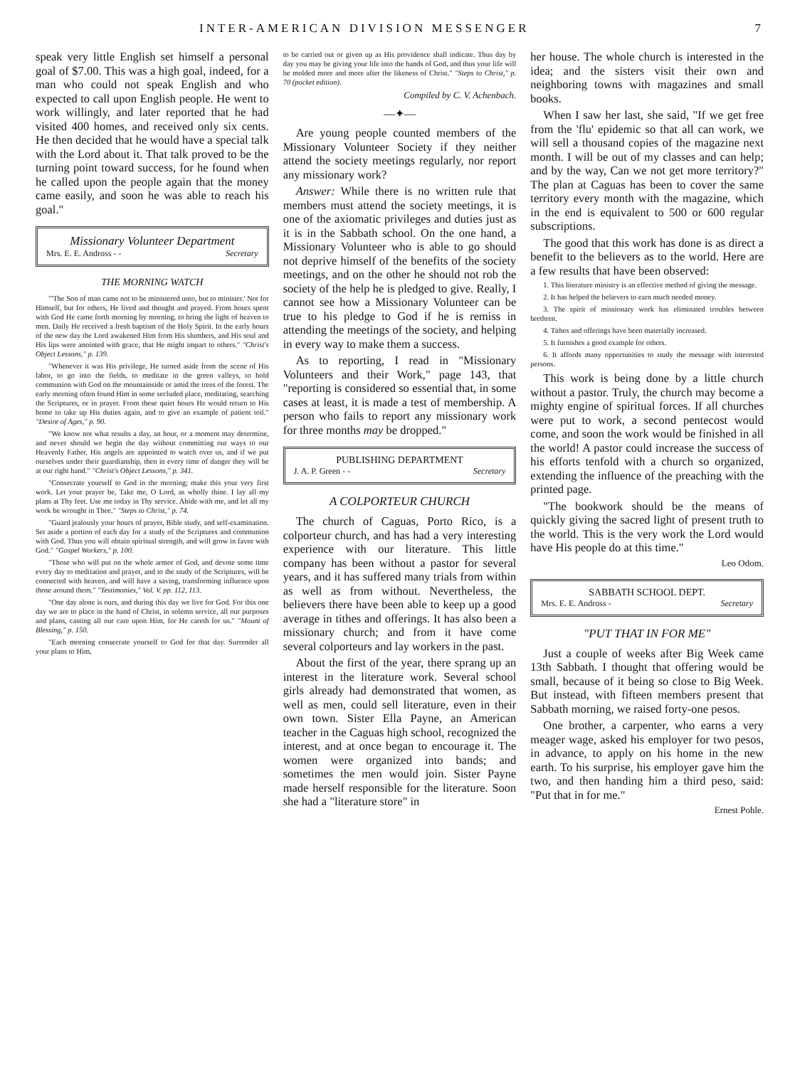INTER-AMERICAN DIVISION MESSENGER 7
speak very little English set himself a personal goal of $7.00. This was a high goal, indeed, for a man who could not speak English and who expected to call upon English people. He went to work willingly, and later reported that he had visited 400 homes, and received only six cents. He then decided that he would have a special talk with the Lord about it. That talk proved to be the turning point toward success, for he found when he called upon the people again that the money came easily, and soon he was able to reach his goal."
Missionary Volunteer Department
Mrs. E. E. Andross - - Secretary
THE MORNING WATCH
"'The Son of man came not to be ministered unto, but to minister.' Not for Himself, but for others, He lived and thought and prayed. From hours spent with God He came forth morning by morning, to bring the light of heaven to men. Daily He received a fresh baptism of the Holy Spirit. In the early hours of the new day the Lord awakened Him from His slumbers, and His soul and His lips were anointed with grace, that He might impart to others." "Christ's Object Lessons," p. 139.
"Whenever it was His privilege, He turned aside from the scene of His labor, to go into the fields, to meditate in the green valleys, to hold communion with God on the mountainside or amid the trees of the forest. The early morning often found Him in some secluded place, meditating, searching the Scriptures, or in prayer. From these quiet hours He would return to His home to take up His duties again, and to give an example of patient toil." "Desire of Ages," p. 90.
"We know not what results a day, an hour, or a moment may determine, and never should we begin the day without committing our ways to our Heavenly Father. His angels are appointed to watch over us, and if we put ourselves under their guardianship, then in every time of danger they will be at our right hand." "Christ's Object Lessons," p. 341.
"Consecrate yourself to God in the morning; make this your very first work. Let your prayer be, Take me, O Lord, as wholly thine. I lay all my plans at Thy feet. Use me today in Thy service. Abide with me, and let all my work be wrought in Thee." "Steps to Christ," p. 74.
"Guard jealously your hours of prayer, Bible study, and self-examination. Set aside a portion of each day for a study of the Scriptures and communion with God. Thus you will obtain spiritual strength, and will grow in favor with God." "Gospel Workers," p. 100.
"Those who will put on the whole armor of God, and devote some time every day to meditation and prayer, and to the study of the Scriptures, will be connected with heaven, and will have a saving, transforming influence upon those around them." "Testimonies," Vol. V. pp. 112, 113.
"One day alone is ours, and during this day we live for God. For this one day we are to place in the hand of Christ, in solemn service, all our purposes and plans, casting all our care upon Him, for He careth for us." "Mount of Blessing," p. 150.
"Each morning consecrate yourself to God for that day. Surrender all your plans to Him,
to be carried out or given up as His providence shall indicate. Thus day by day you may be giving your life into the hands of God, and thus your life will be molded more and more after the likeness of Christ." "Steps to Christ," p. 70 (pocket edition).
Compiled by C. V. Achenbach.
—✦—
Are young people counted members of the Missionary Volunteer Society if they neither attend the society meetings regularly, nor report any missionary work?
Answer: While there is no written rule that members must attend the society meetings, it is one of the axiomatic privileges and duties just as it is in the Sabbath school. On the one hand, a Missionary Volunteer who is able to go should not deprive himself of the benefits of the society meetings, and on the other he should not rob the society of the help he is pledged to give. Really, I cannot see how a Missionary Volunteer can be true to his pledge to God if he is remiss in attending the meetings of the society, and helping in every way to make them a success.
As to reporting, I read in "Missionary Volunteers and their Work," page 143, that "reporting is considered so essential that, in some cases at least, it is made a test of membership. A person who fails to report any missionary work for three months may be dropped."
PUBLISHING DEPARTMENT
J. A. P. Green - - Secretary
A COLPORTEUR CHURCH
The church of Caguas, Porto Rico, is a colporteur church, and has had a very interesting experience with our literature. This little company has been without a pastor for several years, and it has suffered many trials from within as well as from without. Nevertheless, the believers there have been able to keep up a good average in tithes and offerings. It has also been a missionary church; and from it have come several colporteurs and lay workers in the past.
About the first of the year, there sprang up an interest in the literature work. Several school girls already had demonstrated that women, as well as men, could sell literature, even in their own town. Sister Ella Payne, an American teacher in the Caguas high school, recognized the interest, and at once began to encourage it. The women were organized into bands; and sometimes the men would join. Sister Payne made herself responsible for the literature. Soon she had a "literature store" in
her house. The whole church is interested in the idea; and the sisters visit their own and neighboring towns with magazines and small books.
When I saw her last, she said, "If we get free from the 'flu' epidemic so that all can work, we will sell a thousand copies of the magazine next month. I will be out of my classes and can help; and by the way, Can we not get more territory?" The plan at Caguas has been to cover the same territory every month with the magazine, which in the end is equivalent to 500 or 600 regular subscriptions.
The good that this work has done is as direct a benefit to the believers as to the world. Here are a few results that have been observed:
1. This literature ministry is an effective method of giving the message.
2. It has helped the believers to earn much needed money.
3. The spirit of missionary work has eliminated troubles between brethren.
4. Tithes and offerings have been materially increased.
5. It furnishes a good example for others.
6. It affords many opportunities to study the message with interested persons.
This work is being done by a little church without a pastor. Truly, the church may become a mighty engine of spiritual forces. If all churches were put to work, a second pentecost would come, and soon the work would be finished in all the world! A pastor could increase the success of his efforts tenfold with a church so organized, extending the influence of the preaching with the printed page.
"The bookwork should be the means of quickly giving the sacred light of present truth to the world. This is the very work the Lord would have His people do at this time."
Leo Odom.
SABBATH SCHOOL DEPT.
Mrs. E. E. Andross - Secretary
"PUT THAT IN FOR ME"
Just a couple of weeks after Big Week came 13th Sabbath. I thought that offering would be small, because of it being so close to Big Week. But instead, with fifteen members present that Sabbath morning, we raised forty-one pesos.
One brother, a carpenter, who earns a very meager wage, asked his employer for two pesos, in advance, to apply on his home in the new earth. To his surprise, his employer gave him the two, and then handing him a third peso, said: "Put that in for me."
Ernest Pohle.